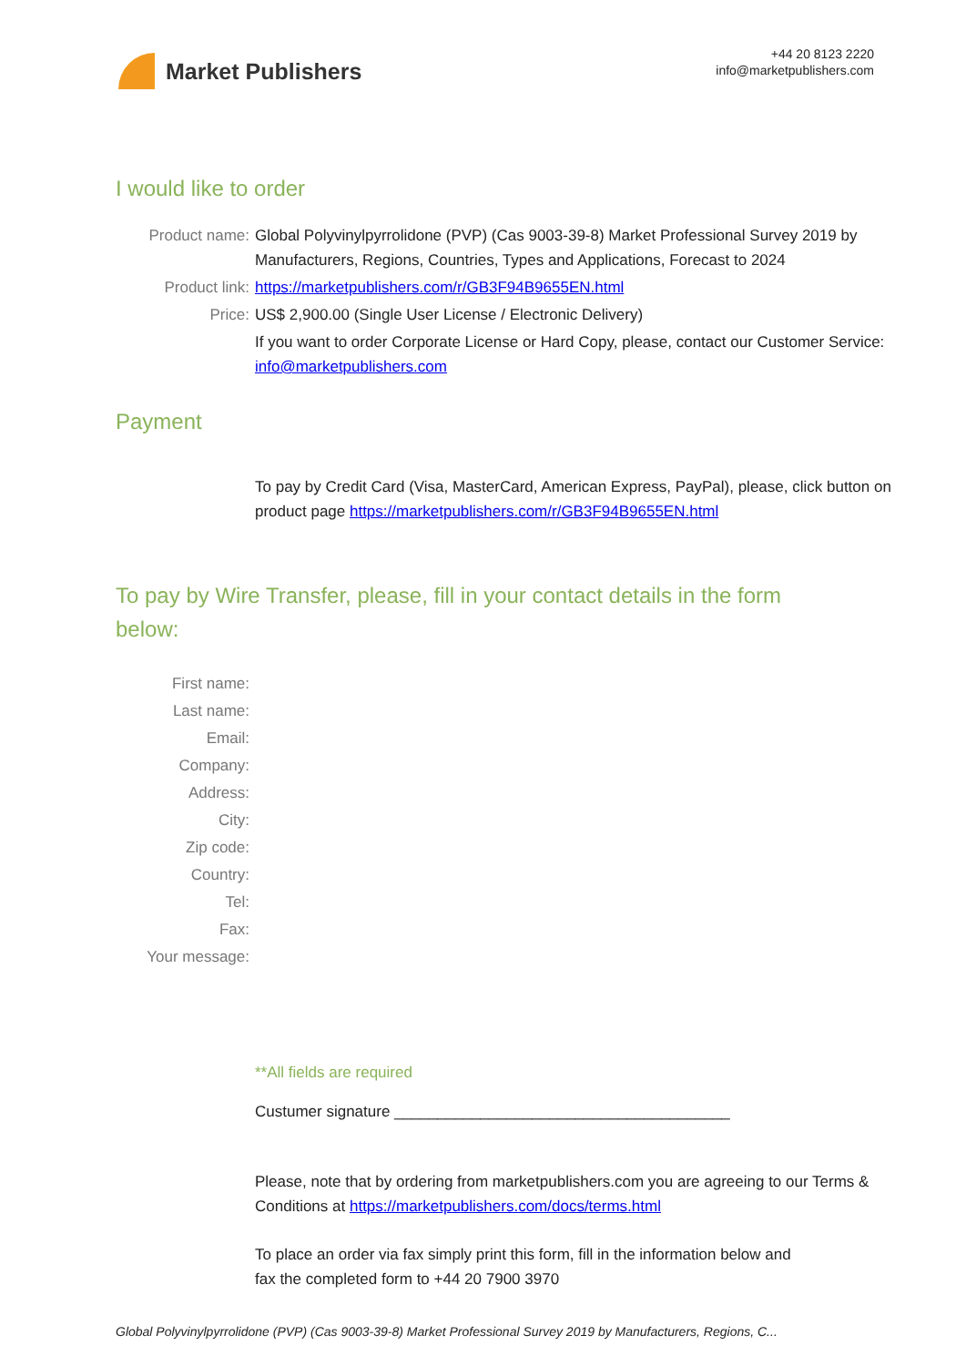Market Publishers
+44 20 8123 2220
info@marketpublishers.com
I would like to order
Product name: Global Polyvinylpyrrolidone (PVP) (Cas 9003-39-8) Market Professional Survey 2019 by Manufacturers, Regions, Countries, Types and Applications, Forecast to 2024
Product link: https://marketpublishers.com/r/GB3F94B9655EN.html
Price: US$ 2,900.00 (Single User License / Electronic Delivery)
If you want to order Corporate License or Hard Copy, please, contact our Customer Service:
info@marketpublishers.com
Payment
To pay by Credit Card (Visa, MasterCard, American Express, PayPal), please, click button on product page https://marketpublishers.com/r/GB3F94B9655EN.html
To pay by Wire Transfer, please, fill in your contact details in the form below:
First name:
Last name:
Email:
Company:
Address:
City:
Zip code:
Country:
Tel:
Fax:
Your message:
**All fields are required
Custumer signature _______________________________________
Please, note that by ordering from marketpublishers.com you are agreeing to our Terms & Conditions at https://marketpublishers.com/docs/terms.html
To place an order via fax simply print this form, fill in the information below and fax the completed form to +44 20 7900 3970
Global Polyvinylpyrrolidone (PVP) (Cas 9003-39-8) Market Professional Survey 2019 by Manufacturers, Regions, C...